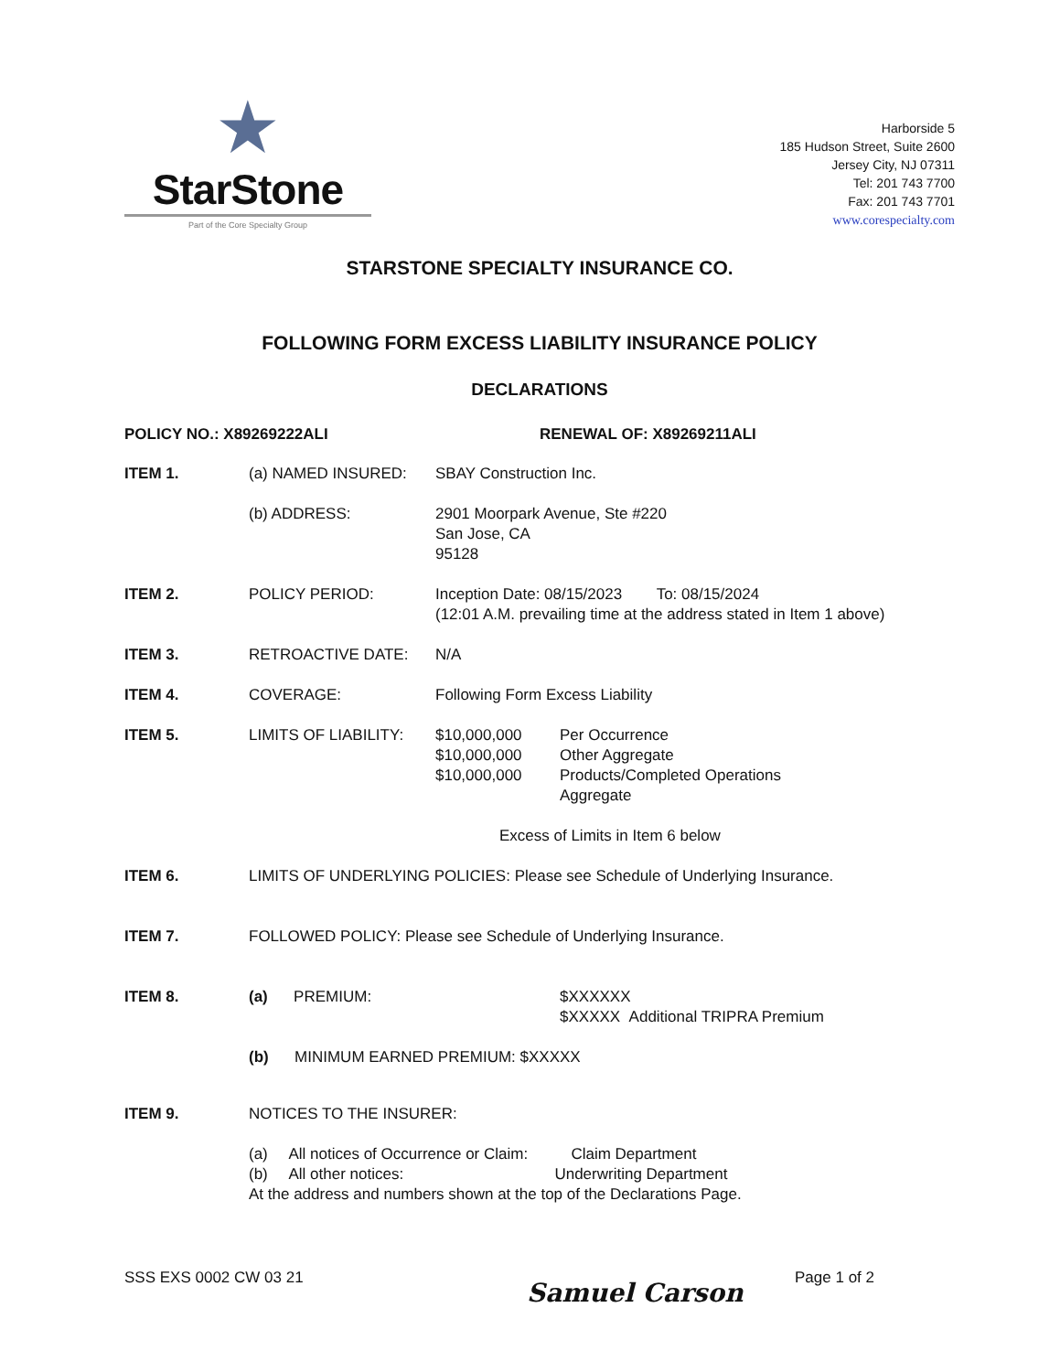★
StarStone
Part of the Core Specialty Group
Harborside 5
185 Hudson Street, Suite 2600
Jersey City, NJ 07311
Tel: 201 743 7700
Fax: 201 743 7701
www.corespecialty.com
STARSTONE SPECIALTY INSURANCE CO.
FOLLOWING FORM EXCESS LIABILITY INSURANCE POLICY
DECLARATIONS
POLICY NO.: X89269222ALI RENEWAL OF: X89269211ALI
ITEM 1. (a) NAMED INSURED: SBAY Construction Inc.
(b) ADDRESS: 2901 Moorpark Avenue, Ste #220
San Jose, CA
95128
ITEM 2. POLICY PERIOD: Inception Date: 08/15/2023 To: 08/15/2024
(12:01 A.M. prevailing time at the address stated in Item 1 above)
ITEM 3. RETROACTIVE DATE: N/A
ITEM 4. COVERAGE: Following Form Excess Liability
ITEM 5. LIMITS OF LIABILITY: $10,000,000 Per Occurrence $10,000,000 Other Aggregate $10,000,000 Products/Completed Operations
Aggregate
Excess of Limits in Item 6 below
ITEM 6. LIMITS OF UNDERLYING POLICIES: Please see Schedule of Underlying Insurance.
ITEM 7. FOLLOWED POLICY: Please see Schedule of Underlying Insurance.
ITEM 8. (a) PREMIUM: $XXXXXX
$XXXXX Additional TRIPRA Premium
(b) MINIMUM EARNED PREMIUM: $XXXXX
ITEM 9. NOTICES TO THE INSURER:
(a) All notices of Occurrence or Claim: Claim Department
(b) All other notices: Underwriting Department
At the address and numbers shown at the top of the Declarations Page.
SSS EXS 0002 CW 03 21 Page 1 of 2
Samuel Carson